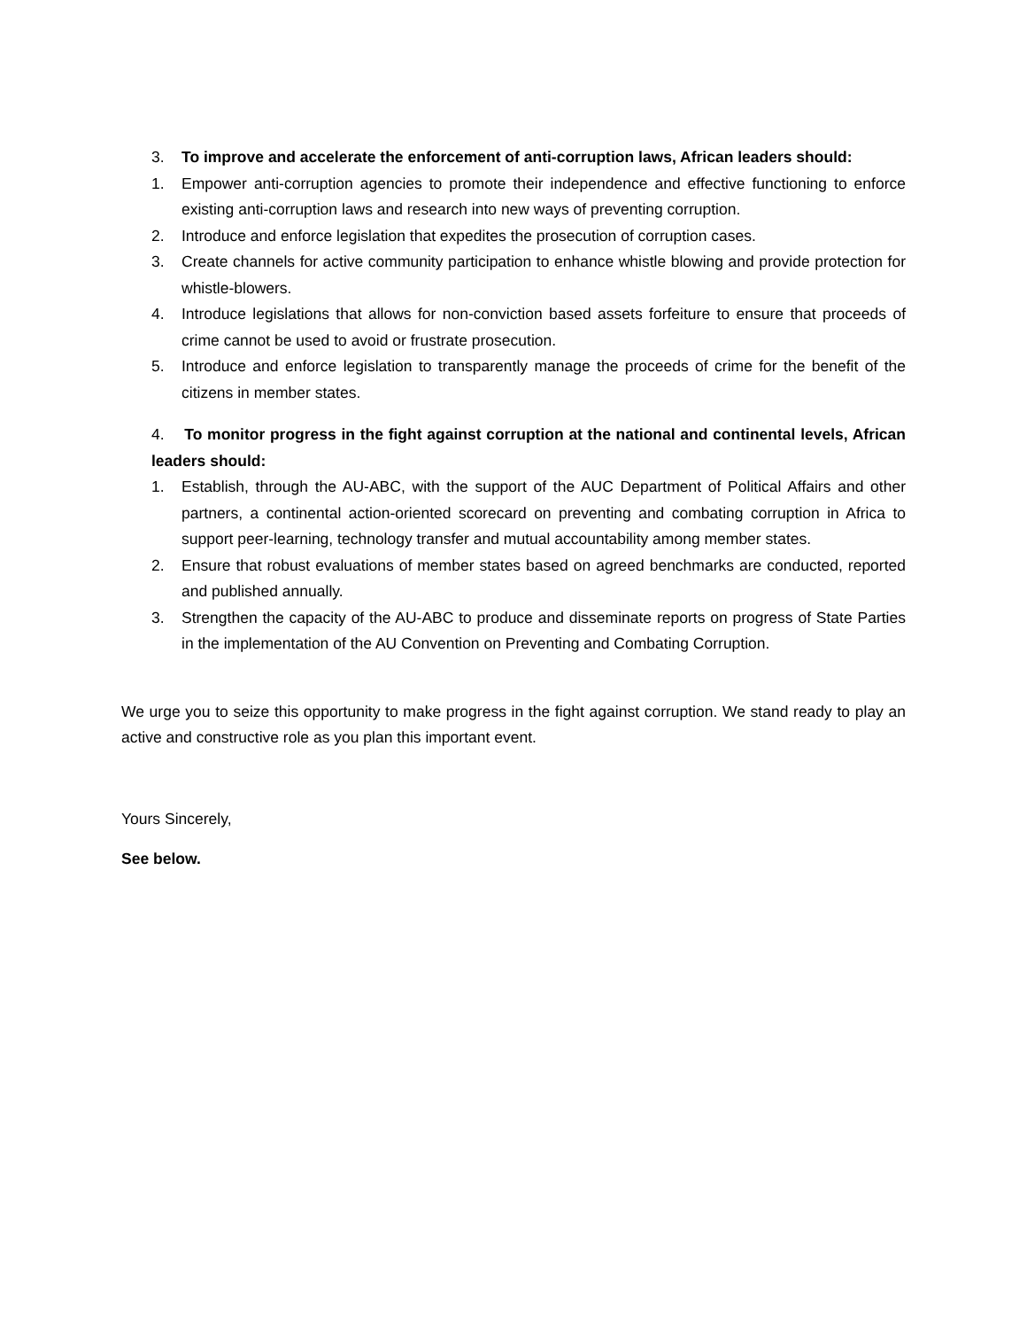3. To improve and accelerate the enforcement of anti-corruption laws, African leaders should:
1. Empower anti-corruption agencies to promote their independence and effective functioning to enforce existing anti-corruption laws and research into new ways of preventing corruption.
2. Introduce and enforce legislation that expedites the prosecution of corruption cases.
3. Create channels for active community participation to enhance whistle blowing and provide protection for whistle-blowers.
4. Introduce legislations that allows for non-conviction based assets forfeiture to ensure that proceeds of crime cannot be used to avoid or frustrate prosecution.
5. Introduce and enforce legislation to transparently manage the proceeds of crime for the benefit of the citizens in member states.
4. To monitor progress in the fight against corruption at the national and continental levels, African leaders should:
1. Establish, through the AU-ABC, with the support of the AUC Department of Political Affairs and other partners, a continental action-oriented scorecard on preventing and combating corruption in Africa to support peer-learning, technology transfer and mutual accountability among member states.
2. Ensure that robust evaluations of member states based on agreed benchmarks are conducted, reported and published annually.
3. Strengthen the capacity of the AU-ABC to produce and disseminate reports on progress of State Parties in the implementation of the AU Convention on Preventing and Combating Corruption.
We urge you to seize this opportunity to make progress in the fight against corruption. We stand ready to play an active and constructive role as you plan this important event.
Yours Sincerely,
See below.